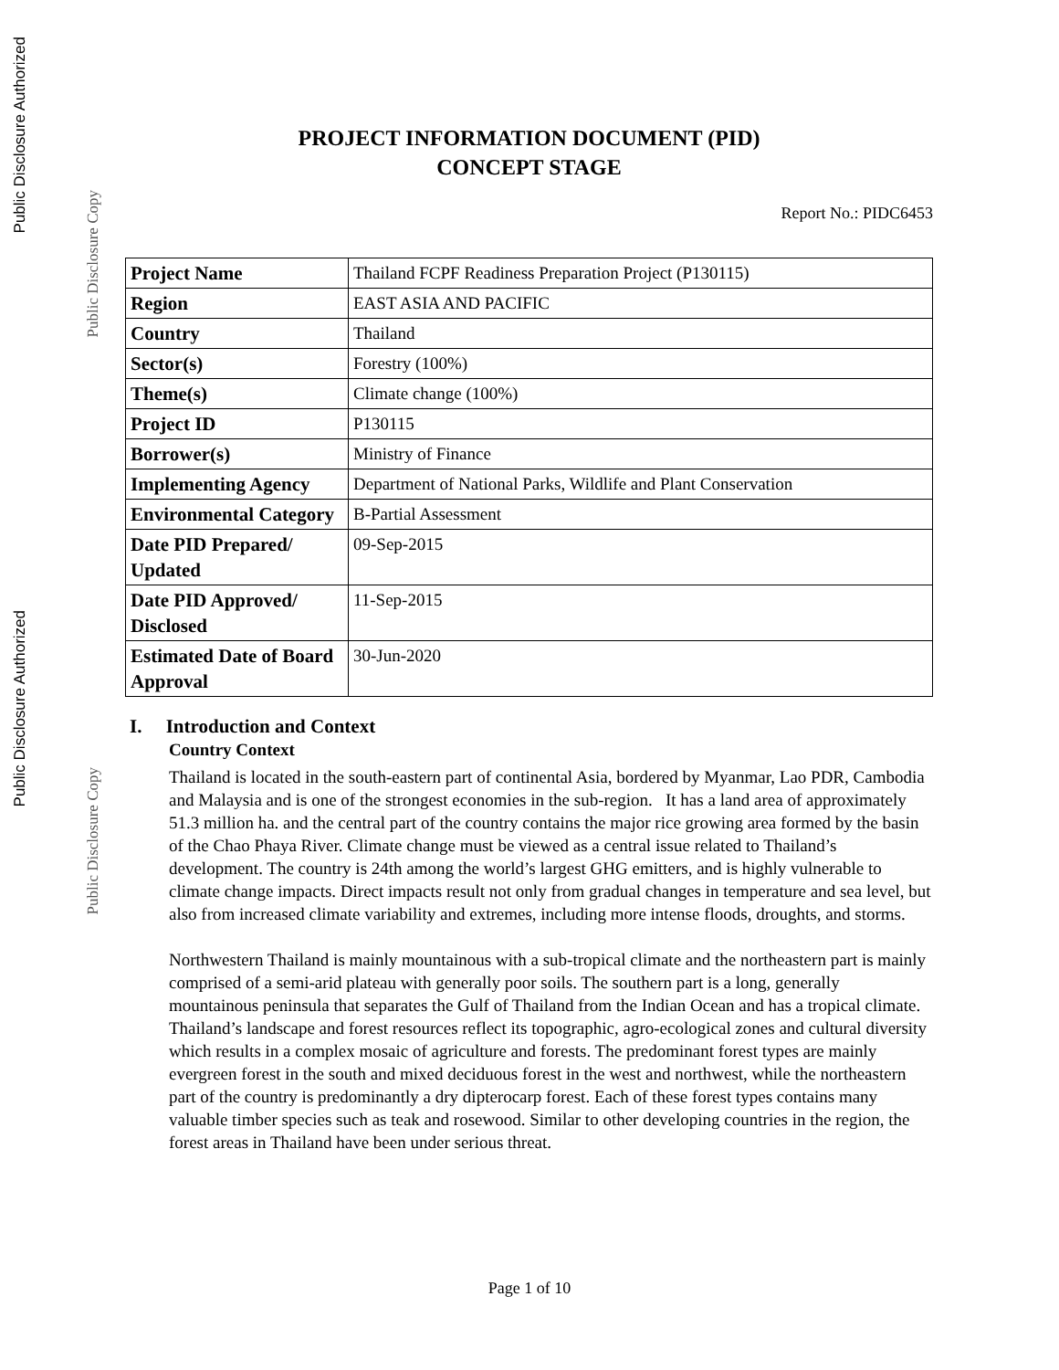Public Disclosure Authorized
Public Disclosure Copy
Public Disclosure Authorized
Public Disclosure Copy
PROJECT INFORMATION DOCUMENT (PID)
CONCEPT STAGE
Report No.: PIDC6453
| Project Name | Thailand FCPF Readiness Preparation Project (P130115) |
| Region | EAST ASIA AND PACIFIC |
| Country | Thailand |
| Sector(s) | Forestry (100%) |
| Theme(s) | Climate change (100%) |
| Project ID | P130115 |
| Borrower(s) | Ministry of Finance |
| Implementing Agency | Department of National Parks, Wildlife and Plant Conservation |
| Environmental Category | B-Partial Assessment |
| Date PID Prepared/ Updated | 09-Sep-2015 |
| Date PID Approved/ Disclosed | 11-Sep-2015 |
| Estimated Date of Board Approval | 30-Jun-2020 |
I. Introduction and Context
Country Context
Thailand is located in the south-eastern part of continental Asia, bordered by Myanmar, Lao PDR, Cambodia and Malaysia and is one of the strongest economies in the sub-region. It has a land area of approximately 51.3 million ha. and the central part of the country contains the major rice growing area formed by the basin of the Chao Phaya River. Climate change must be viewed as a central issue related to Thailand’s development. The country is 24th among the world’s largest GHG emitters, and is highly vulnerable to climate change impacts. Direct impacts result not only from gradual changes in temperature and sea level, but also from increased climate variability and extremes, including more intense floods, droughts, and storms.
Northwestern Thailand is mainly mountainous with a sub-tropical climate and the northeastern part is mainly comprised of a semi-arid plateau with generally poor soils. The southern part is a long, generally mountainous peninsula that separates the Gulf of Thailand from the Indian Ocean and has a tropical climate. Thailand’s landscape and forest resources reflect its topographic, agro-ecological zones and cultural diversity which results in a complex mosaic of agriculture and forests. The predominant forest types are mainly evergreen forest in the south and mixed deciduous forest in the west and northwest, while the northeastern part of the country is predominantly a dry dipterocarp forest. Each of these forest types contains many valuable timber species such as teak and rosewood. Similar to other developing countries in the region, the forest areas in Thailand have been under serious threat.
Page 1 of 10